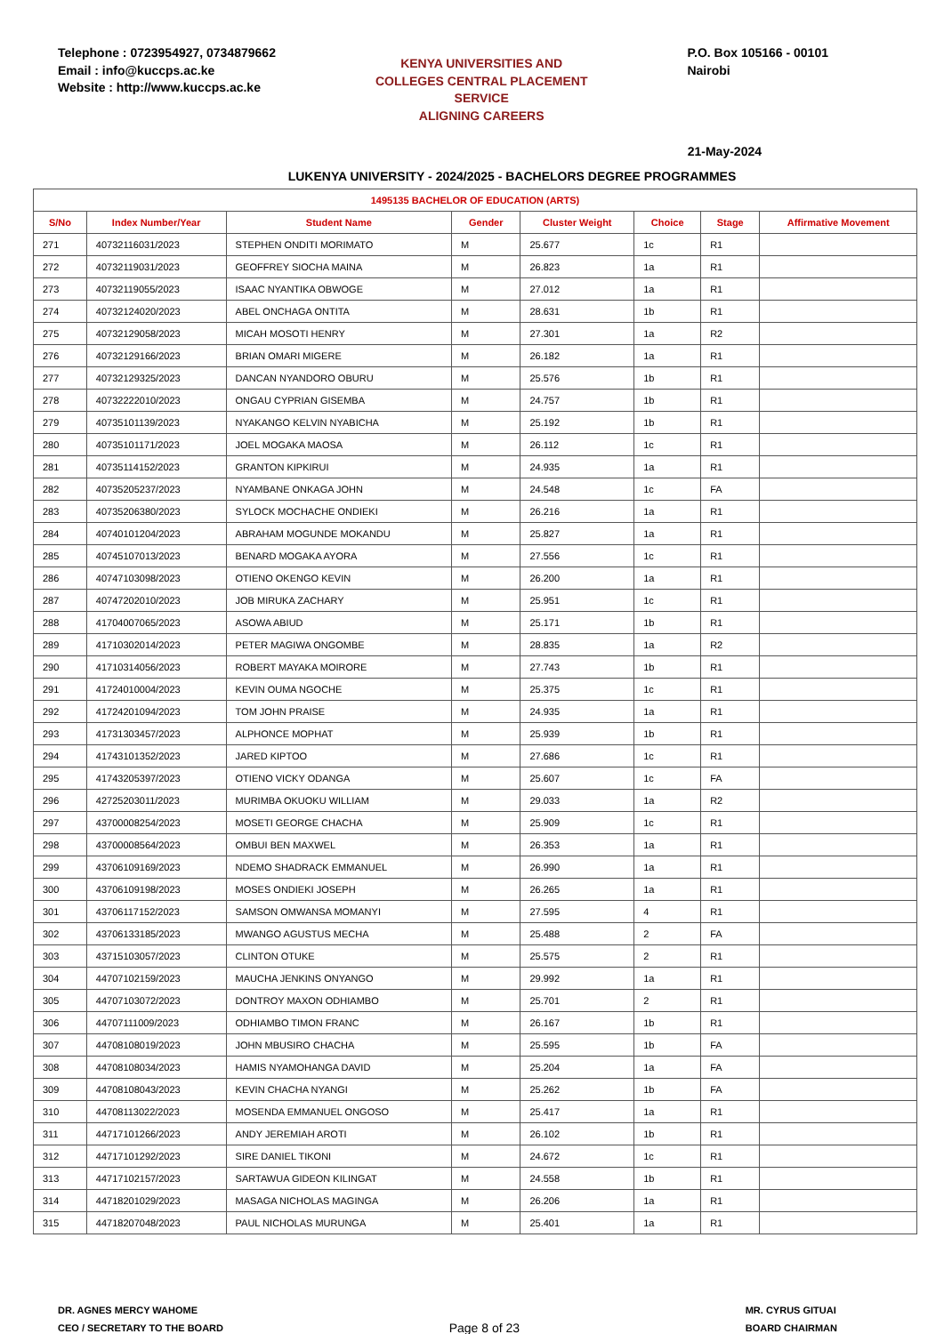Telephone : 0723954927, 0734879662
Email : info@kuccps.ac.ke
Website : http://www.kuccps.ac.ke
KENYA UNIVERSITIES AND COLLEGES CENTRAL PLACEMENT SERVICE
ALIGNING CAREERS
P.O. Box 105166 - 00101
Nairobi
21-May-2024
LUKENYA UNIVERSITY - 2024/2025 - BACHELORS DEGREE PROGRAMMES
| 1495135 BACHELOR OF EDUCATION (ARTS) | | | | | | | |
| S/No | Index Number/Year | Student Name | Gender | Cluster Weight | Choice | Stage | Affirmative Movement |
| 271 | 40732116031/2023 | STEPHEN ONDITI MORIMATO | M | 25.677 | 1c | R1 | |
| 272 | 40732119031/2023 | GEOFFREY SIOCHA MAINA | M | 26.823 | 1a | R1 | |
| 273 | 40732119055/2023 | ISAAC NYANTIKA OBWOGE | M | 27.012 | 1a | R1 | |
| 274 | 40732124020/2023 | ABEL ONCHAGA ONTITA | M | 28.631 | 1b | R1 | |
| 275 | 40732129058/2023 | MICAH MOSOTI HENRY | M | 27.301 | 1a | R2 | |
| 276 | 40732129166/2023 | BRIAN OMARI MIGERE | M | 26.182 | 1a | R1 | |
| 277 | 40732129325/2023 | DANCAN NYANDORO OBURU | M | 25.576 | 1b | R1 | |
| 278 | 40732222010/2023 | ONGAU CYPRIAN GISEMBA | M | 24.757 | 1b | R1 | |
| 279 | 40735101139/2023 | NYAKANGO KELVIN NYABICHA | M | 25.192 | 1b | R1 | |
| 280 | 40735101171/2023 | JOEL MOGAKA MAOSA | M | 26.112 | 1c | R1 | |
| 281 | 40735114152/2023 | GRANTON KIPKIRUI | M | 24.935 | 1a | R1 | |
| 282 | 40735205237/2023 | NYAMBANE ONKAGA JOHN | M | 24.548 | 1c | FA | |
| 283 | 40735206380/2023 | SYLOCK MOCHACHE ONDIEKI | M | 26.216 | 1a | R1 | |
| 284 | 40740101204/2023 | ABRAHAM MOGUNDE MOKANDU | M | 25.827 | 1a | R1 | |
| 285 | 40745107013/2023 | BENARD MOGAKA AYORA | M | 27.556 | 1c | R1 | |
| 286 | 40747103098/2023 | OTIENO OKENGO KEVIN | M | 26.200 | 1a | R1 | |
| 287 | 40747202010/2023 | JOB MIRUKA ZACHARY | M | 25.951 | 1c | R1 | |
| 288 | 41704007065/2023 | ASOWA ABIUD | M | 25.171 | 1b | R1 | |
| 289 | 41710302014/2023 | PETER MAGIWA ONGOMBE | M | 28.835 | 1a | R2 | |
| 290 | 41710314056/2023 | ROBERT MAYAKA MOIRORE | M | 27.743 | 1b | R1 | |
| 291 | 41724010004/2023 | KEVIN OUMA NGOCHE | M | 25.375 | 1c | R1 | |
| 292 | 41724201094/2023 | TOM JOHN PRAISE | M | 24.935 | 1a | R1 | |
| 293 | 41731303457/2023 | ALPHONCE MOPHAT | M | 25.939 | 1b | R1 | |
| 294 | 41743101352/2023 | JARED KIPTOO | M | 27.686 | 1c | R1 | |
| 295 | 41743205397/2023 | OTIENO VICKY ODANGA | M | 25.607 | 1c | FA | |
| 296 | 42725203011/2023 | MURIMBA OKUOKU WILLIAM | M | 29.033 | 1a | R2 | |
| 297 | 43700008254/2023 | MOSETI GEORGE CHACHA | M | 25.909 | 1c | R1 | |
| 298 | 43700008564/2023 | OMBUI BEN MAXWEL | M | 26.353 | 1a | R1 | |
| 299 | 43706109169/2023 | NDEMO SHADRACK EMMANUEL | M | 26.990 | 1a | R1 | |
| 300 | 43706109198/2023 | MOSES ONDIEKI JOSEPH | M | 26.265 | 1a | R1 | |
| 301 | 43706117152/2023 | SAMSON OMWANSA MOMANYI | M | 27.595 | 4 | R1 | |
| 302 | 43706133185/2023 | MWANGO AGUSTUS MECHA | M | 25.488 | 2 | FA | |
| 303 | 43715103057/2023 | CLINTON OTUKE | M | 25.575 | 2 | R1 | |
| 304 | 44707102159/2023 | MAUCHA JENKINS ONYANGO | M | 29.992 | 1a | R1 | |
| 305 | 44707103072/2023 | DONTROY MAXON ODHIAMBO | M | 25.701 | 2 | R1 | |
| 306 | 44707111009/2023 | ODHIAMBO TIMON FRANC | M | 26.167 | 1b | R1 | |
| 307 | 44708108019/2023 | JOHN MBUSIRO CHACHA | M | 25.595 | 1b | FA | |
| 308 | 44708108034/2023 | HAMIS NYAMOHANGA DAVID | M | 25.204 | 1a | FA | |
| 309 | 44708108043/2023 | KEVIN CHACHA NYANGI | M | 25.262 | 1b | FA | |
| 310 | 44708113022/2023 | MOSENDA EMMANUEL ONGOSO | M | 25.417 | 1a | R1 | |
| 311 | 44717101266/2023 | ANDY JEREMIAH AROTI | M | 26.102 | 1b | R1 | |
| 312 | 44717101292/2023 | SIRE DANIEL TIKONI | M | 24.672 | 1c | R1 | |
| 313 | 44717102157/2023 | SARTAWUA GIDEON KILINGAT | M | 24.558 | 1b | R1 | |
| 314 | 44718201029/2023 | MASAGA NICHOLAS MAGINGA | M | 26.206 | 1a | R1 | |
| 315 | 44718207048/2023 | PAUL NICHOLAS MURUNGA | M | 25.401 | 1a | R1 | |
DR. AGNES MERCY WAHOME
CEO / SECRETARY TO THE BOARD
Page 8 of 23
MR. CYRUS GITUAI
BOARD CHAIRMAN